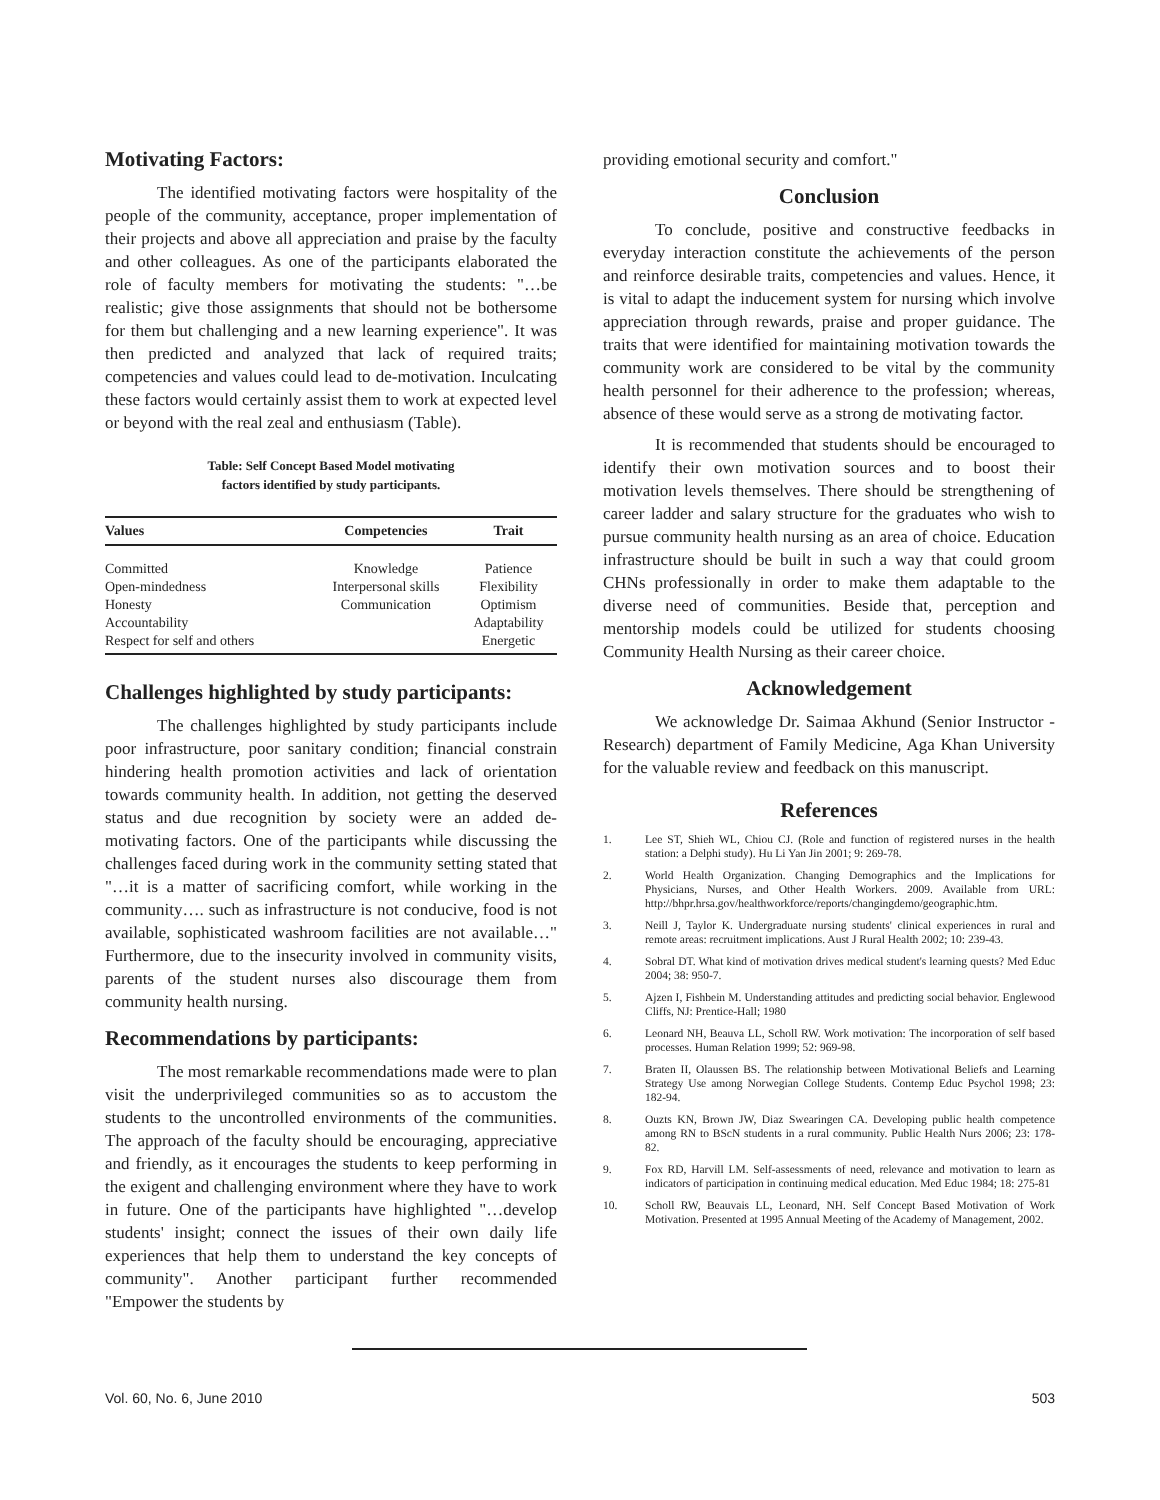Motivating Factors:
The identified motivating factors were hospitality of the people of the community, acceptance, proper implementation of their projects and above all appreciation and praise by the faculty and other colleagues. As one of the participants elaborated the role of faculty members for motivating the students: "…be realistic; give those assignments that should not be bothersome for them but challenging and a new learning experience". It was then predicted and analyzed that lack of required traits; competencies and values could lead to de-motivation. Inculcating these factors would certainly assist them to work at expected level or beyond with the real zeal and enthusiasm (Table).
Table: Self Concept Based Model motivating
factors identified by study participants.
| Values | Competencies | Trait |
| --- | --- | --- |
| Committed | Knowledge | Patience |
| Open-mindedness | Interpersonal skills | Flexibility |
| Honesty | Communication | Optimism |
| Accountability | | Adaptability |
| Respect for self and others | | Energetic |
Challenges highlighted by study participants:
The challenges highlighted by study participants include poor infrastructure, poor sanitary condition; financial constrain hindering health promotion activities and lack of orientation towards community health. In addition, not getting the deserved status and due recognition by society were an added de-motivating factors. One of the participants while discussing the challenges faced during work in the community setting stated that "…it is a matter of sacrificing comfort, while working in the community…. such as infrastructure is not conducive, food is not available, sophisticated washroom facilities are not available…" Furthermore, due to the insecurity involved in community visits, parents of the student nurses also discourage them from community health nursing.
Recommendations by participants:
The most remarkable recommendations made were to plan visit the underprivileged communities so as to accustom the students to the uncontrolled environments of the communities. The approach of the faculty should be encouraging, appreciative and friendly, as it encourages the students to keep performing in the exigent and challenging environment where they have to work in future. One of the participants have highlighted "…develop students' insight; connect the issues of their own daily life experiences that help them to understand the key concepts of community". Another participant further recommended "Empower the students by
providing emotional security and comfort."
Conclusion
To conclude, positive and constructive feedbacks in everyday interaction constitute the achievements of the person and reinforce desirable traits, competencies and values. Hence, it is vital to adapt the inducement system for nursing which involve appreciation through rewards, praise and proper guidance. The traits that were identified for maintaining motivation towards the community work are considered to be vital by the community health personnel for their adherence to the profession; whereas, absence of these would serve as a strong de motivating factor.
It is recommended that students should be encouraged to identify their own motivation sources and to boost their motivation levels themselves. There should be strengthening of career ladder and salary structure for the graduates who wish to pursue community health nursing as an area of choice. Education infrastructure should be built in such a way that could groom CHNs professionally in order to make them adaptable to the diverse need of communities. Beside that, perception and mentorship models could be utilized for students choosing Community Health Nursing as their career choice.
Acknowledgement
We acknowledge Dr. Saimaa Akhund (Senior Instructor - Research) department of Family Medicine, Aga Khan University for the valuable review and feedback on this manuscript.
References
1. Lee ST, Shieh WL, Chiou CJ. (Role and function of registered nurses in the health station: a Delphi study). Hu Li Yan Jin 2001; 9: 269-78.
2. World Health Organization. Changing Demographics and the Implications for Physicians, Nurses, and Other Health Workers. 2009. Available from URL: http://bhpr.hrsa.gov/healthworkforce/reports/changingdemo/geographic.htm.
3. Neill J, Taylor K. Undergraduate nursing students' clinical experiences in rural and remote areas: recruitment implications. Aust J Rural Health 2002; 10: 239-43.
4. Sobral DT. What kind of motivation drives medical student's learning quests? Med Educ 2004; 38: 950-7.
5. Ajzen I, Fishbein M. Understanding attitudes and predicting social behavior. Englewood Cliffs, NJ: Prentice-Hall; 1980
6. Leonard NH, Beauva LL, Scholl RW. Work motivation: The incorporation of self based processes. Human Relation 1999; 52: 969-98.
7. Braten II, Olaussen BS. The relationship between Motivational Beliefs and Learning Strategy Use among Norwegian College Students. Contemp Educ Psychol 1998; 23: 182-94.
8. Ouzts KN, Brown JW, Diaz Swearingen CA. Developing public health competence among RN to BScN students in a rural community. Public Health Nurs 2006; 23: 178-82.
9. Fox RD, Harvill LM. Self-assessments of need, relevance and motivation to learn as indicators of participation in continuing medical education. Med Educ 1984; 18: 275-81
10. Scholl RW, Beauvais LL, Leonard, NH. Self Concept Based Motivation of Work Motivation. Presented at 1995 Annual Meeting of the Academy of Management, 2002.
Vol. 60, No. 6, June 2010 503